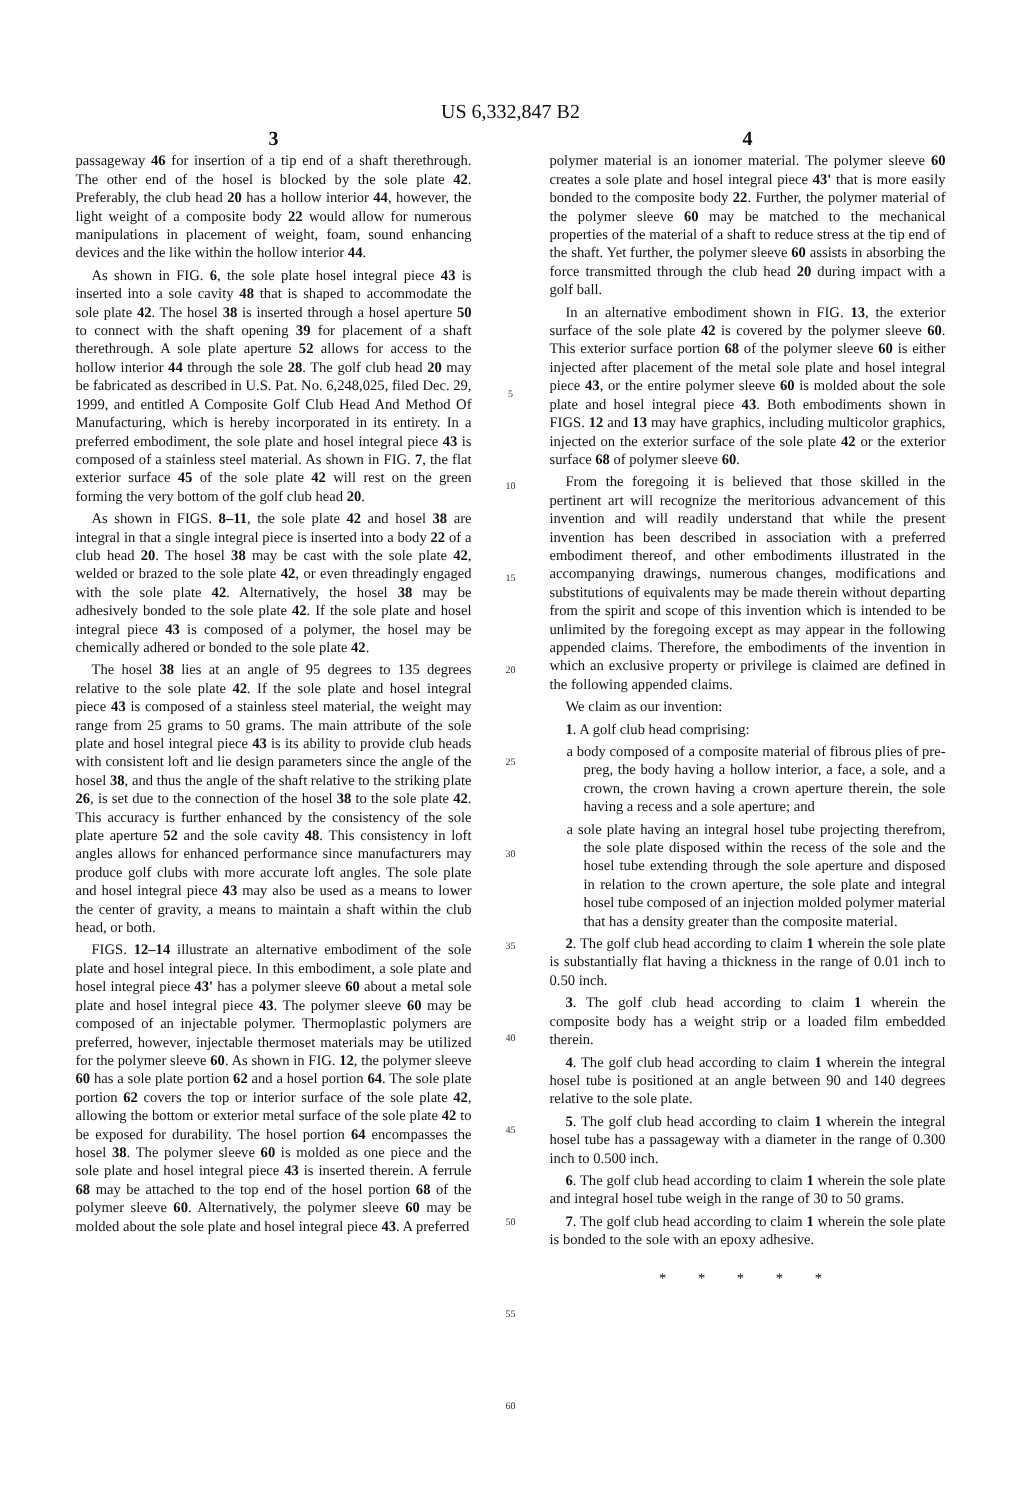US 6,332,847 B2
3
passageway 46 for insertion of a tip end of a shaft there­through. The other end of the hosel is blocked by the sole plate 42. Preferably, the club head 20 has a hollow interior 44, however, the light weight of a composite body 22 would allow for numerous manipulations in placement of weight, foam, sound enhancing devices and the like within the hollow interior 44.
As shown in FIG. 6, the sole plate hosel integral piece 43 is inserted into a sole cavity 48 that is shaped to accommo­date the sole plate 42. The hosel 38 is inserted through a hosel aperture 50 to connect with the shaft opening 39 for placement of a shaft therethrough. A sole plate aperture 52 allows for access to the hollow interior 44 through the sole 28. The golf club head 20 may be fabricated as described in U.S. Pat. No. 6,248,025, filed Dec. 29, 1999, and entitled A Composite Golf Club Head And Method Of Manufacturing, which is hereby incorporated in its entirety. In a preferred embodiment, the sole plate and hosel integral piece 43 is composed of a stainless steel material. As shown in FIG. 7, the flat exterior surface 45 of the sole plate 42 will rest on the green forming the very bottom of the golf club head 20.
As shown in FIGS. 8–11, the sole plate 42 and hosel 38 are integral in that a single integral piece is inserted into a body 22 of a club head 20. The hosel 38 may be cast with the sole plate 42, welded or brazed to the sole plate 42, or even threadingly engaged with the sole plate 42. Alternatively, the hosel 38 may be adhesively bonded to the sole plate 42. If the sole plate and hosel integral piece 43 is composed of a polymer, the hosel may be chemically adhered or bonded to the sole plate 42.
The hosel 38 lies at an angle of 95 degrees to 135 degrees relative to the sole plate 42. If the sole plate and hosel integral piece 43 is composed of a stainless steel material, the weight may range from 25 grams to 50 grams. The main attribute of the sole plate and hosel integral piece 43 is its ability to provide club heads with consistent loft and lie design parameters since the angle of the hosel 38, and thus the angle of the shaft relative to the striking plate 26, is set due to the connection of the hosel 38 to the sole plate 42. This accuracy is further enhanced by the consistency of the sole plate aperture 52 and the sole cavity 48. This consis­tency in loft angles allows for enhanced performance since manufacturers may produce golf clubs with more accurate loft angles. The sole plate and hosel integral piece 43 may also be used as a means to lower the center of gravity, a means to maintain a shaft within the club head, or both.
FIGS. 12–14 illustrate an alternative embodiment of the sole plate and hosel integral piece. In this embodiment, a sole plate and hosel integral piece 43' has a polymer sleeve 60 about a metal sole plate and hosel integral piece 43. The polymer sleeve 60 may be composed of an injectable polymer. Thermoplastic polymers are preferred, however, injectable thermoset materials may be utilized for the poly­mer sleeve 60. As shown in FIG. 12, the polymer sleeve 60 has a sole plate portion 62 and a hosel portion 64. The sole plate portion 62 covers the top or interior surface of the sole plate 42, allowing the bottom or exterior metal surface of the sole plate 42 to be exposed for durability. The hosel portion 64 encompasses the hosel 38. The polymer sleeve 60 is molded as one piece and the sole plate and hosel integral piece 43 is inserted therein. A ferrule 68 may be attached to the top end of the hosel portion 68 of the polymer sleeve 60. Alternatively, the polymer sleeve 60 may be molded about the sole plate and hosel integral piece 43. A preferred
5
10
15
20
25
30
35
40
45
50
55
60
4
polymer material is an ionomer material. The polymer sleeve 60 creates a sole plate and hosel integral piece 43' that is more easily bonded to the composite body 22. Further, the polymer material of the polymer sleeve 60 may be matched to the mechanical properties of the material of a shaft to reduce stress at the tip end of the shaft. Yet further, the polymer sleeve 60 assists in absorbing the force transmitted through the club head 20 during impact with a golf ball.
In an alternative embodiment shown in FIG. 13, the exterior surface of the sole plate 42 is covered by the polymer sleeve 60. This exterior surface portion 68 of the polymer sleeve 60 is either injected after placement of the metal sole plate and hosel integral piece 43, or the entire polymer sleeve 60 is molded about the sole plate and hosel integral piece 43. Both embodiments shown in FIGS. 12 and 13 may have graphics, including multicolor graphics, injected on the exterior surface of the sole plate 42 or the exterior surface 68 of polymer sleeve 60.
From the foregoing it is believed that those skilled in the pertinent art will recognize the meritorious advancement of this invention and will readily understand that while the present invention has been described in association with a preferred embodiment thereof, and other embodiments illus­trated in the accompanying drawings, numerous changes, modifications and substitutions of equivalents may be made therein without departing from the spirit and scope of this invention which is intended to be unlimited by the foregoing except as may appear in the following appended claims. Therefore, the embodiments of the invention in which an exclusive property or privilege is claimed are defined in the following appended claims.
We claim as our invention:
1. A golf club head comprising:
a body composed of a composite material of fibrous plies of pre-preg, the body having a hollow interior, a face, a sole, and a crown, the crown having a crown aperture therein, the sole having a recess and a sole aperture; and
a sole plate having an integral hosel tube projecting therefrom, the sole plate disposed within the recess of the sole and the hosel tube extending through the sole aperture and disposed in relation to the crown aperture, the sole plate and integral hosel tube composed of an injection molded polymer material that has a density greater than the composite material.
2. The golf club head according to claim 1 wherein the sole plate is substantially flat having a thickness in the range of 0.01 inch to 0.50 inch.
3. The golf club head according to claim 1 wherein the composite body has a weight strip or a loaded film embed­ded therein.
4. The golf club head according to claim 1 wherein the integral hosel tube is positioned at an angle between 90 and 140 degrees relative to the sole plate.
5. The golf club head according to claim 1 wherein the integral hosel tube has a passageway with a diameter in the range of 0.300 inch to 0.500 inch.
6. The golf club head according to claim 1 wherein the sole plate and integral hosel tube weigh in the range of 30 to 50 grams.
7. The golf club head according to claim 1 wherein the sole plate is bonded to the sole with an epoxy adhesive.
* * * * *